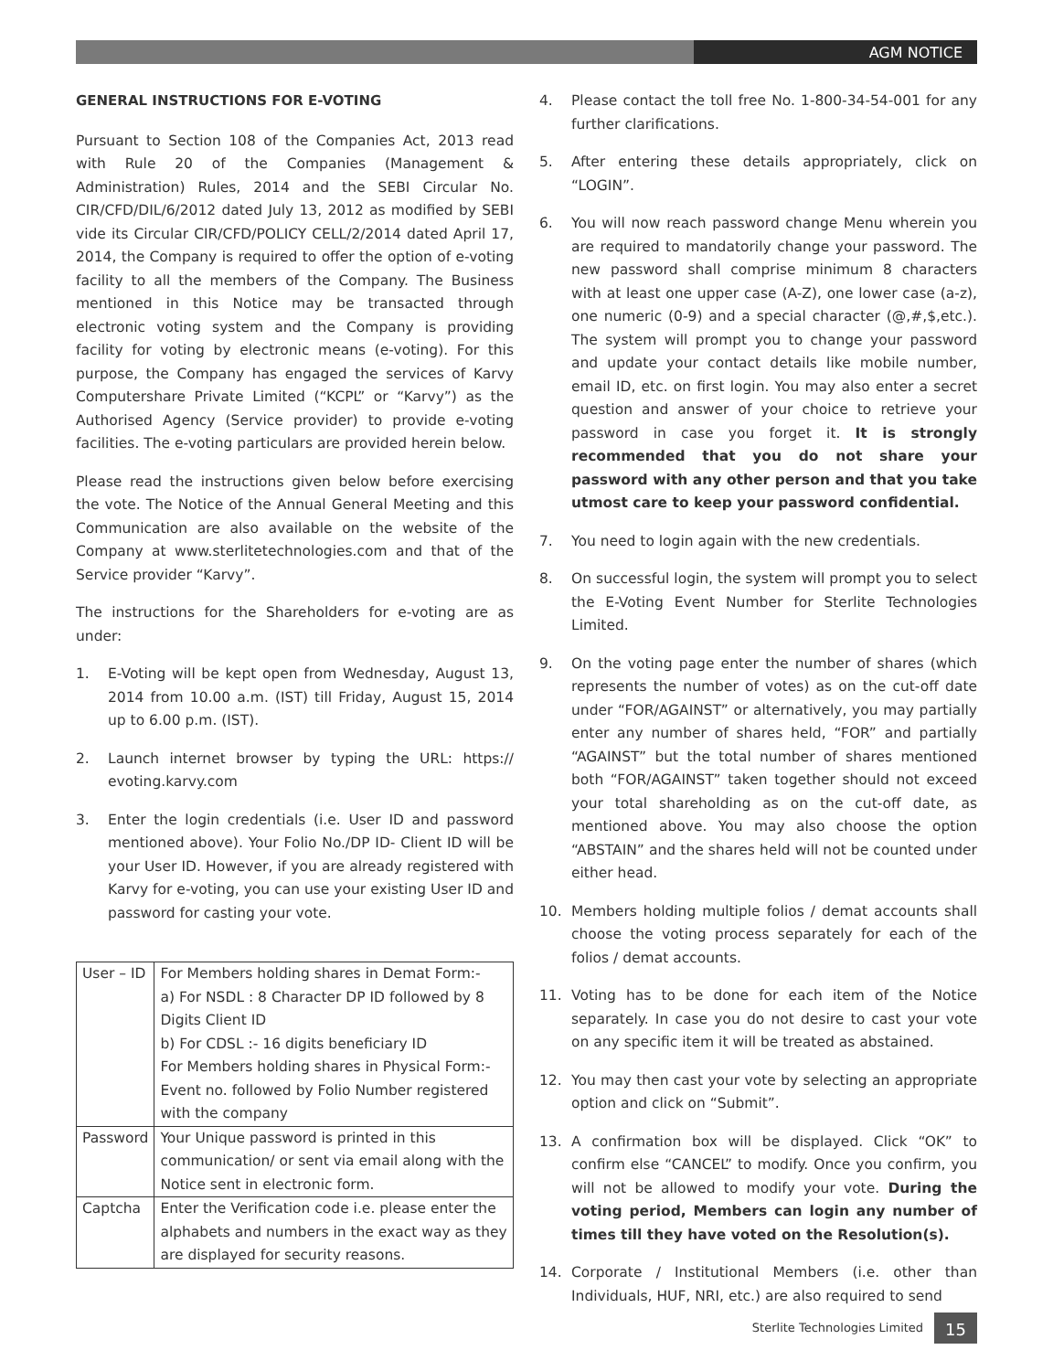AGM NOTICE
GENERAL INSTRUCTIONS FOR E-VOTING
Pursuant to Section 108 of the Companies Act, 2013 read with Rule 20 of the Companies (Management & Administration) Rules, 2014 and the SEBI Circular No. CIR/CFD/DIL/6/2012 dated July 13, 2012 as modified by SEBI vide its Circular CIR/CFD/POLICY CELL/2/2014 dated April 17, 2014, the Company is required to offer the option of e-voting facility to all the members of the Company. The Business mentioned in this Notice may be transacted through electronic voting system and the Company is providing facility for voting by electronic means (e-voting). For this purpose, the Company has engaged the services of Karvy Computershare Private Limited (“KCPL” or “Karvy”) as the Authorised Agency (Service provider) to provide e-voting facilities. The e-voting particulars are provided herein below.
Please read the instructions given below before exercising the vote. The Notice of the Annual General Meeting and this Communication are also available on the website of the Company at www.sterlitetechnologies.com and that of the Service provider “Karvy”.
The instructions for the Shareholders for e-voting are as under:
1. E-Voting will be kept open from Wednesday, August 13, 2014 from 10.00 a.m. (IST) till Friday, August 15, 2014 up to 6.00 p.m. (IST).
2. Launch internet browser by typing the URL: https:// evoting.karvy.com
3. Enter the login credentials (i.e. User ID and password mentioned above). Your Folio No./DP ID- Client ID will be your User ID. However, if you are already registered with Karvy for e-voting, you can use your existing User ID and password for casting your vote.
| User – ID | For Members holding shares in Demat Form:- a) For NSDL : 8 Character DP ID followed by 8 Digits Client ID b) For CDSL :- 16 digits beneficiary ID For Members holding shares in Physical Form:- Event no. followed by Folio Number registered with the company |
| Password | Your Unique password is printed in this communication/ or sent via email along with the Notice sent in electronic form. |
| Captcha | Enter the Verification code i.e. please enter the alphabets and numbers in the exact way as they are displayed for security reasons. |
4. Please contact the toll free No. 1-800-34-54-001 for any further clarifications.
5. After entering these details appropriately, click on “LOGIN”.
6. You will now reach password change Menu wherein you are required to mandatorily change your password. The new password shall comprise minimum 8 characters with at least one upper case (A-Z), one lower case (a-z), one numeric (0-9) and a special character (@,#,$,etc.). The system will prompt you to change your password and update your contact details like mobile number, email ID, etc. on first login. You may also enter a secret question and answer of your choice to retrieve your password in case you forget it. It is strongly recommended that you do not share your password with any other person and that you take utmost care to keep your password confidential.
7. You need to login again with the new credentials.
8. On successful login, the system will prompt you to select the E-Voting Event Number for Sterlite Technologies Limited.
9. On the voting page enter the number of shares (which represents the number of votes) as on the cut-off date under “FOR/AGAINST” or alternatively, you may partially enter any number of shares held, “FOR” and partially “AGAINST” but the total number of shares mentioned both “FOR/AGAINST” taken together should not exceed your total shareholding as on the cut-off date, as mentioned above. You may also choose the option “ABSTAIN” and the shares held will not be counted under either head.
10. Members holding multiple folios / demat accounts shall choose the voting process separately for each of the folios / demat accounts.
11. Voting has to be done for each item of the Notice separately. In case you do not desire to cast your vote on any specific item it will be treated as abstained.
12. You may then cast your vote by selecting an appropriate option and click on “Submit”.
13. A confirmation box will be displayed. Click “OK” to confirm else “CANCEL” to modify. Once you confirm, you will not be allowed to modify your vote. During the voting period, Members can login any number of times till they have voted on the Resolution(s).
14. Corporate / Institutional Members (i.e. other than Individuals, HUF, NRI, etc.) are also required to send
Sterlite Technologies Limited 15